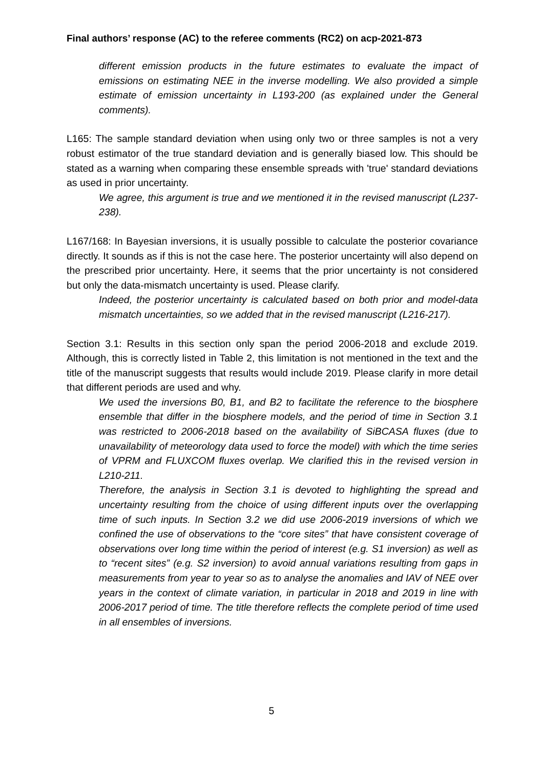Final authors’ response (AC) to the referee comments (RC2) on acp-2021-873
different emission products in the future estimates to evaluate the impact of emissions on estimating NEE in the inverse modelling. We also provided a simple estimate of emission uncertainty in L193-200 (as explained under the General comments).
L165: The sample standard deviation when using only two or three samples is not a very robust estimator of the true standard deviation and is generally biased low. This should be stated as a warning when comparing these ensemble spreads with 'true' standard deviations as used in prior uncertainty.
We agree, this argument is true and we mentioned it in the revised manuscript (L237-238).
L167/168: In Bayesian inversions, it is usually possible to calculate the posterior covariance directly. It sounds as if this is not the case here. The posterior uncertainty will also depend on the prescribed prior uncertainty. Here, it seems that the prior uncertainty is not considered but only the data-mismatch uncertainty is used. Please clarify.
Indeed, the posterior uncertainty is calculated based on both prior and model-data mismatch uncertainties, so we added that in the revised manuscript (L216-217).
Section 3.1: Results in this section only span the period 2006-2018 and exclude 2019. Although, this is correctly listed in Table 2, this limitation is not mentioned in the text and the title of the manuscript suggests that results would include 2019. Please clarify in more detail that different periods are used and why.
We used the inversions B0, B1, and B2 to facilitate the reference to the biosphere ensemble that differ in the biosphere models, and the period of time in Section 3.1 was restricted to 2006-2018 based on the availability of SiBCASA fluxes (due to unavailability of meteorology data used to force the model) with which the time series of VPRM and FLUXCOM fluxes overlap. We clarified this in the revised version in L210-211.
Therefore, the analysis in Section 3.1 is devoted to highlighting the spread and uncertainty resulting from the choice of using different inputs over the overlapping time of such inputs. In Section 3.2 we did use 2006-2019 inversions of which we confined the use of observations to the “core sites” that have consistent coverage of observations over long time within the period of interest (e.g. S1 inversion) as well as to “recent sites” (e.g. S2 inversion) to avoid annual variations resulting from gaps in measurements from year to year so as to analyse the anomalies and IAV of NEE over years in the context of climate variation, in particular in 2018 and 2019 in line with 2006-2017 period of time. The title therefore reflects the complete period of time used in all ensembles of inversions.
5